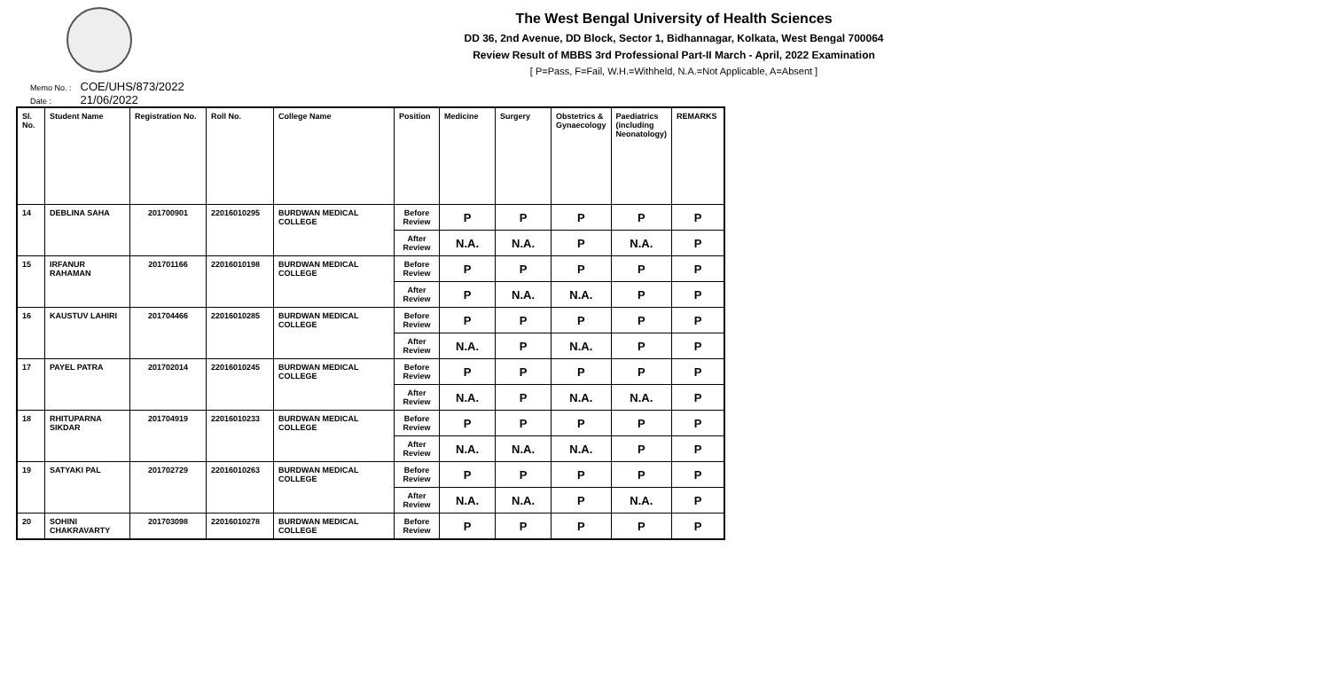The West Bengal University of Health Sciences
DD 36, 2nd Avenue, DD Block, Sector 1, Bidhannagar, Kolkata, West Bengal 700064
Review Result of MBBS 3rd Professional Part-II March - April, 2022 Examination
[ P=Pass, F=Fail, W.H.=Withheld, N.A.=Not Applicable, A=Absent ]
Memo No. : COE/UHS/873/2022
Date : 21/06/2022
| Sl. No. | Student Name | Registration No. | Roll No. | College Name | Position | Medicine | Surgery | Obstetrics & Gynaecology | Paediatrics (including Neonatology) | REMARKS |
| --- | --- | --- | --- | --- | --- | --- | --- | --- | --- | --- |
| 14 | DEBLINA SAHA | 201700901 | 22016010295 | BURDWAN MEDICAL COLLEGE | Before Review | P | P | P | P | P |
| | | | | | After Review | N.A. | N.A. | P | N.A. | P |
| 15 | IRFANUR RAHAMAN | 201701166 | 22016010198 | BURDWAN MEDICAL COLLEGE | Before Review | P | P | P | P | P |
| | | | | | After Review | P | N.A. | N.A. | P | P |
| 16 | KAUSTUV LAHIRI | 201704466 | 22016010285 | BURDWAN MEDICAL COLLEGE | Before Review | P | P | P | P | P |
| | | | | | After Review | N.A. | P | N.A. | P | P |
| 17 | PAYEL PATRA | 201702014 | 22016010245 | BURDWAN MEDICAL COLLEGE | Before Review | P | P | P | P | P |
| | | | | | After Review | N.A. | P | N.A. | N.A. | P |
| 18 | RHITUPARNA SIKDAR | 201704919 | 22016010233 | BURDWAN MEDICAL COLLEGE | Before Review | P | P | P | P | P |
| | | | | | After Review | N.A. | N.A. | N.A. | P | P |
| 19 | SATYAKI PAL | 201702729 | 22016010263 | BURDWAN MEDICAL COLLEGE | Before Review | P | P | P | P | P |
| | | | | | After Review | N.A. | N.A. | P | N.A. | P |
| 20 | SOHINI CHAKRAVARTY | 201703098 | 22016010278 | BURDWAN MEDICAL COLLEGE | Before Review | P | P | P | P | P |